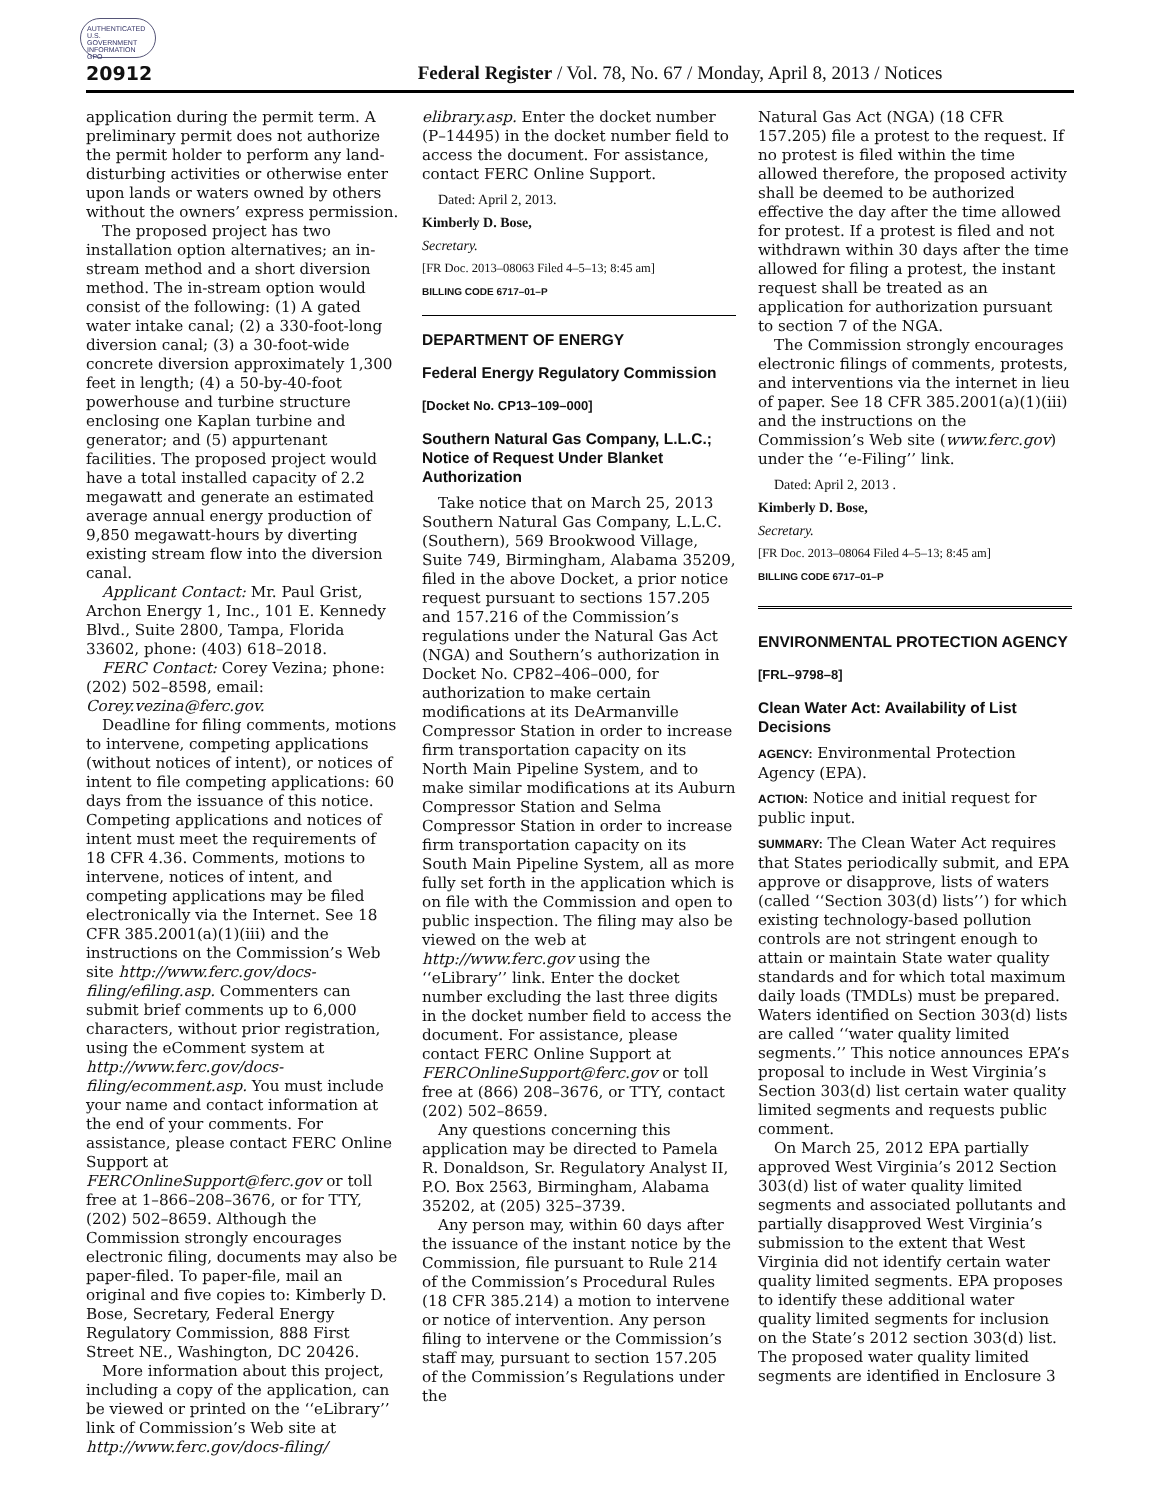AUTHENTICATED U.S. GOVERNMENT INFORMATION GPO
20912 Federal Register / Vol. 78, No. 67 / Monday, April 8, 2013 / Notices
application during the permit term. A preliminary permit does not authorize the permit holder to perform any land-disturbing activities or otherwise enter upon lands or waters owned by others without the owners’ express permission.
The proposed project has two installation option alternatives; an in-stream method and a short diversion method. The in-stream option would consist of the following: (1) A gated water intake canal; (2) a 330-foot-long diversion canal; (3) a 30-foot-wide concrete diversion approximately 1,300 feet in length; (4) a 50-by-40-foot powerhouse and turbine structure enclosing one Kaplan turbine and generator; and (5) appurtenant facilities. The proposed project would have a total installed capacity of 2.2 megawatt and generate an estimated average annual energy production of 9,850 megawatt-hours by diverting existing stream flow into the diversion canal.
Applicant Contact: Mr. Paul Grist, Archon Energy 1, Inc., 101 E. Kennedy Blvd., Suite 2800, Tampa, Florida 33602, phone: (403) 618–2018.
FERC Contact: Corey Vezina; phone: (202) 502–8598, email: Corey.vezina@ferc.gov.
Deadline for filing comments, motions to intervene, competing applications (without notices of intent), or notices of intent to file competing applications: 60 days from the issuance of this notice. Competing applications and notices of intent must meet the requirements of 18 CFR 4.36. Comments, motions to intervene, notices of intent, and competing applications may be filed electronically via the Internet. See 18 CFR 385.2001(a)(1)(iii) and the instructions on the Commission’s Web site http://www.ferc.gov/docs-filing/efiling.asp. Commenters can submit brief comments up to 6,000 characters, without prior registration, using the eComment system at http://www.ferc.gov/docs-filing/ecomment.asp. You must include your name and contact information at the end of your comments. For assistance, please contact FERC Online Support at FERCOnlineSupport@ferc.gov or toll free at 1–866–208–3676, or for TTY, (202) 502–8659. Although the Commission strongly encourages electronic filing, documents may also be paper-filed. To paper-file, mail an original and five copies to: Kimberly D. Bose, Secretary, Federal Energy Regulatory Commission, 888 First Street NE., Washington, DC 20426.
More information about this project, including a copy of the application, can be viewed or printed on the ‘‘eLibrary’’ link of Commission’s Web site at http://www.ferc.gov/docs-filing/
elibrary.asp. Enter the docket number (P–14495) in the docket number field to access the document. For assistance, contact FERC Online Support.
Dated: April 2, 2013.
Kimberly D. Bose,
Secretary.
[FR Doc. 2013–08063 Filed 4–5–13; 8:45 am]
BILLING CODE 6717–01–P
DEPARTMENT OF ENERGY
Federal Energy Regulatory Commission
[Docket No. CP13–109–000]
Southern Natural Gas Company, L.L.C.; Notice of Request Under Blanket Authorization
Take notice that on March 25, 2013 Southern Natural Gas Company, L.L.C. (Southern), 569 Brookwood Village, Suite 749, Birmingham, Alabama 35209, filed in the above Docket, a prior notice request pursuant to sections 157.205 and 157.216 of the Commission’s regulations under the Natural Gas Act (NGA) and Southern’s authorization in Docket No. CP82–406–000, for authorization to make certain modifications at its DeArmanville Compressor Station in order to increase firm transportation capacity on its North Main Pipeline System, and to make similar modifications at its Auburn Compressor Station and Selma Compressor Station in order to increase firm transportation capacity on its South Main Pipeline System, all as more fully set forth in the application which is on file with the Commission and open to public inspection. The filing may also be viewed on the web at http://www.ferc.gov using the ‘‘eLibrary’’ link. Enter the docket number excluding the last three digits in the docket number field to access the document. For assistance, please contact FERC Online Support at FERCOnlineSupport@ferc.gov or toll free at (866) 208–3676, or TTY, contact (202) 502–8659.
Any questions concerning this application may be directed to Pamela R. Donaldson, Sr. Regulatory Analyst II, P.O. Box 2563, Birmingham, Alabama 35202, at (205) 325–3739.
Any person may, within 60 days after the issuance of the instant notice by the Commission, file pursuant to Rule 214 of the Commission’s Procedural Rules (18 CFR 385.214) a motion to intervene or notice of intervention. Any person filing to intervene or the Commission’s staff may, pursuant to section 157.205 of the Commission’s Regulations under the
Natural Gas Act (NGA) (18 CFR 157.205) file a protest to the request. If no protest is filed within the time allowed therefore, the proposed activity shall be deemed to be authorized effective the day after the time allowed for protest. If a protest is filed and not withdrawn within 30 days after the time allowed for filing a protest, the instant request shall be treated as an application for authorization pursuant to section 7 of the NGA.
The Commission strongly encourages electronic filings of comments, protests, and interventions via the internet in lieu of paper. See 18 CFR 385.2001(a)(1)(iii) and the instructions on the Commission’s Web site (www.ferc.gov) under the ‘‘e-Filing’’ link.
Dated: April 2, 2013 .
Kimberly D. Bose,
Secretary.
[FR Doc. 2013–08064 Filed 4–5–13; 8:45 am]
BILLING CODE 6717–01–P
ENVIRONMENTAL PROTECTION AGENCY
[FRL–9798–8]
Clean Water Act: Availability of List Decisions
AGENCY: Environmental Protection Agency (EPA).
ACTION: Notice and initial request for public input.
SUMMARY: The Clean Water Act requires that States periodically submit, and EPA approve or disapprove, lists of waters (called ‘‘Section 303(d) lists’’) for which existing technology-based pollution controls are not stringent enough to attain or maintain State water quality standards and for which total maximum daily loads (TMDLs) must be prepared. Waters identified on Section 303(d) lists are called ‘‘water quality limited segments.’’ This notice announces EPA’s proposal to include in West Virginia’s Section 303(d) list certain water quality limited segments and requests public comment.
On March 25, 2012 EPA partially approved West Virginia’s 2012 Section 303(d) list of water quality limited segments and associated pollutants and partially disapproved West Virginia’s submission to the extent that West Virginia did not identify certain water quality limited segments. EPA proposes to identify these additional water quality limited segments for inclusion on the State’s 2012 section 303(d) list. The proposed water quality limited segments are identified in Enclosure 3